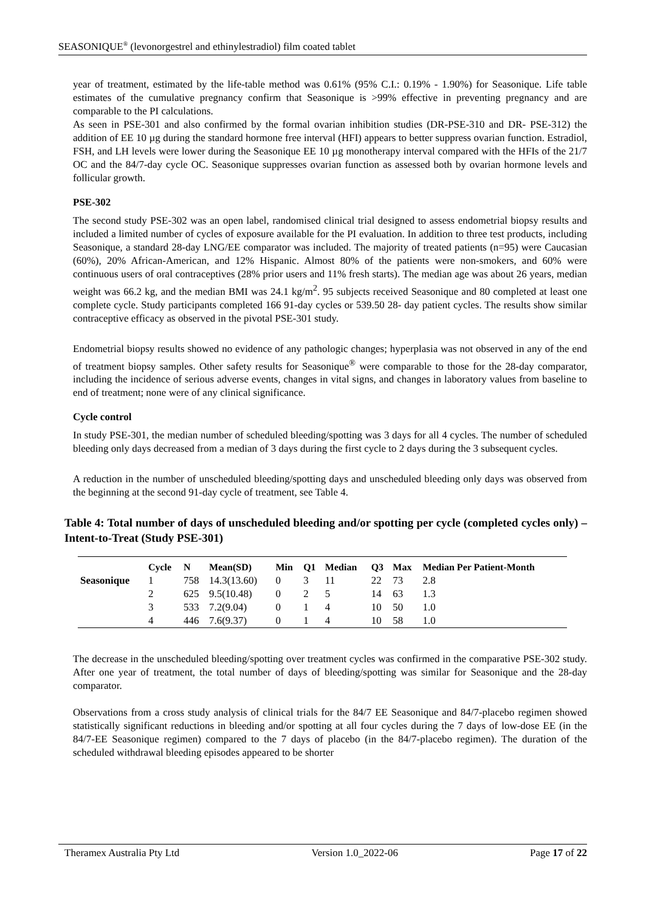SEASONIQUE<sup>®</sup> (levonorgestrel and ethinylestradiol) film coated tablet
year of treatment, estimated by the life-table method was 0.61% (95% C.I.: 0.19% - 1.90%) for Seasonique. Life table estimates of the cumulative pregnancy confirm that Seasonique is >99% effective in preventing pregnancy and are comparable to the PI calculations.
As seen in PSE-301 and also confirmed by the formal ovarian inhibition studies (DR-PSE-310 and DR- PSE-312) the addition of EE 10 µg during the standard hormone free interval (HFI) appears to better suppress ovarian function. Estradiol, FSH, and LH levels were lower during the Seasonique EE 10 µg monotherapy interval compared with the HFIs of the 21/7 OC and the 84/7-day cycle OC. Seasonique suppresses ovarian function as assessed both by ovarian hormone levels and follicular growth.
PSE-302
The second study PSE-302 was an open label, randomised clinical trial designed to assess endometrial biopsy results and included a limited number of cycles of exposure available for the PI evaluation. In addition to three test products, including Seasonique, a standard 28-day LNG/EE comparator was included. The majority of treated patients (n=95) were Caucasian (60%), 20% African-American, and 12% Hispanic. Almost 80% of the patients were non-smokers, and 60% were continuous users of oral contraceptives (28% prior users and 11% fresh starts). The median age was about 26 years, median weight was 66.2 kg, and the median BMI was 24.1 kg/m<sup>2</sup>. 95 subjects received Seasonique and 80 completed at least one complete cycle. Study participants completed 166 91-day cycles or 539.50 28- day patient cycles. The results show similar contraceptive efficacy as observed in the pivotal PSE-301 study.
Endometrial biopsy results showed no evidence of any pathologic changes; hyperplasia was not observed in any of the end of treatment biopsy samples. Other safety results for Seasonique<sup>®</sup> were comparable to those for the 28-day comparator, including the incidence of serious adverse events, changes in vital signs, and changes in laboratory values from baseline to end of treatment; none were of any clinical significance.
Cycle control
In study PSE-301, the median number of scheduled bleeding/spotting was 3 days for all 4 cycles. The number of scheduled bleeding only days decreased from a median of 3 days during the first cycle to 2 days during the 3 subsequent cycles.
A reduction in the number of unscheduled bleeding/spotting days and unscheduled bleeding only days was observed from the beginning at the second 91-day cycle of treatment, see Table 4.
Table 4: Total number of days of unscheduled bleeding and/or spotting per cycle (completed cycles only) – Intent-to-Treat (Study PSE-301)
| | Cycle | N | Mean(SD) | Min | Q1 | Median | Q3 | Max | Median Per Patient-Month |
| --- | --- | --- | --- | --- | --- | --- | --- | --- | --- |
| Seasonique | 1 | 758 | 14.3(13.60) | 0 | 3 | 11 | 22 | 73 | 2.8 |
| | 2 | 625 | 9.5(10.48) | 0 | 2 | 5 | 14 | 63 | 1.3 |
| | 3 | 533 | 7.2(9.04) | 0 | 1 | 4 | 10 | 50 | 1.0 |
| | 4 | 446 | 7.6(9.37) | 0 | 1 | 4 | 10 | 58 | 1.0 |
The decrease in the unscheduled bleeding/spotting over treatment cycles was confirmed in the comparative PSE-302 study. After one year of treatment, the total number of days of bleeding/spotting was similar for Seasonique and the 28-day comparator.
Observations from a cross study analysis of clinical trials for the 84/7 EE Seasonique and 84/7-placebo regimen showed statistically significant reductions in bleeding and/or spotting at all four cycles during the 7 days of low-dose EE (in the 84/7-EE Seasonique regimen) compared to the 7 days of placebo (in the 84/7-placebo regimen). The duration of the scheduled withdrawal bleeding episodes appeared to be shorter
Theramex Australia Pty Ltd Version 1.0_2022-06 Page 17 of 22